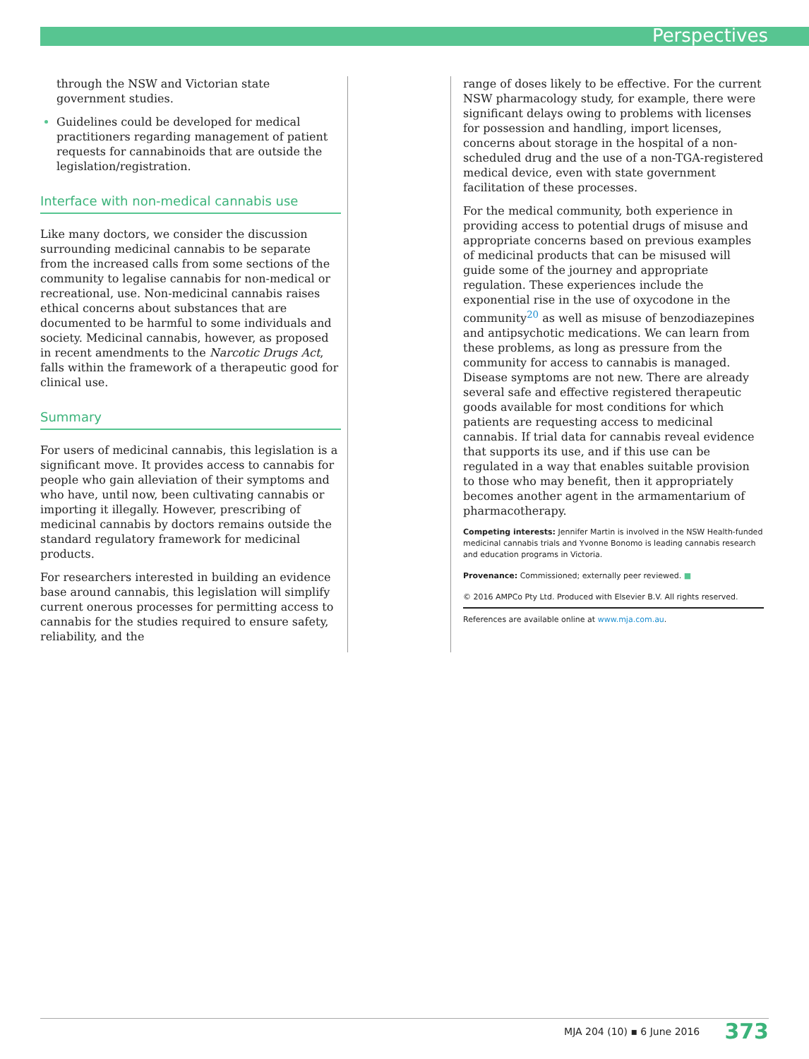Perspectives
through the NSW and Victorian state government studies.
Guidelines could be developed for medical practitioners regarding management of patient requests for cannabinoids that are outside the legislation/registration.
Interface with non-medical cannabis use
Like many doctors, we consider the discussion surrounding medicinal cannabis to be separate from the increased calls from some sections of the community to legalise cannabis for non-medical or recreational, use. Non-medicinal cannabis raises ethical concerns about substances that are documented to be harmful to some individuals and society. Medicinal cannabis, however, as proposed in recent amendments to the Narcotic Drugs Act, falls within the framework of a therapeutic good for clinical use.
Summary
For users of medicinal cannabis, this legislation is a significant move. It provides access to cannabis for people who gain alleviation of their symptoms and who have, until now, been cultivating cannabis or importing it illegally. However, prescribing of medicinal cannabis by doctors remains outside the standard regulatory framework for medicinal products.
For researchers interested in building an evidence base around cannabis, this legislation will simplify current onerous processes for permitting access to cannabis for the studies required to ensure safety, reliability, and the
range of doses likely to be effective. For the current NSW pharmacology study, for example, there were significant delays owing to problems with licenses for possession and handling, import licenses, concerns about storage in the hospital of a non-scheduled drug and the use of a non-TGA-registered medical device, even with state government facilitation of these processes.
For the medical community, both experience in providing access to potential drugs of misuse and appropriate concerns based on previous examples of medicinal products that can be misused will guide some of the journey and appropriate regulation. These experiences include the exponential rise in the use of oxycodone in the community<sup>20</sup> as well as misuse of benzodiazepines and antipsychotic medications. We can learn from these problems, as long as pressure from the community for access to cannabis is managed. Disease symptoms are not new. There are already several safe and effective registered therapeutic goods available for most conditions for which patients are requesting access to medicinal cannabis. If trial data for cannabis reveal evidence that supports its use, and if this use can be regulated in a way that enables suitable provision to those who may benefit, then it appropriately becomes another agent in the armamentarium of pharmacotherapy.
Competing interests: Jennifer Martin is involved in the NSW Health-funded medicinal cannabis trials and Yvonne Bonomo is leading cannabis research and education programs in Victoria.
Provenance: Commissioned; externally peer reviewed. ■
© 2016 AMPCo Pty Ltd. Produced with Elsevier B.V. All rights reserved.
References are available online at www.mja.com.au.
MJA 204 (10) ▪ 6 June 2016 373